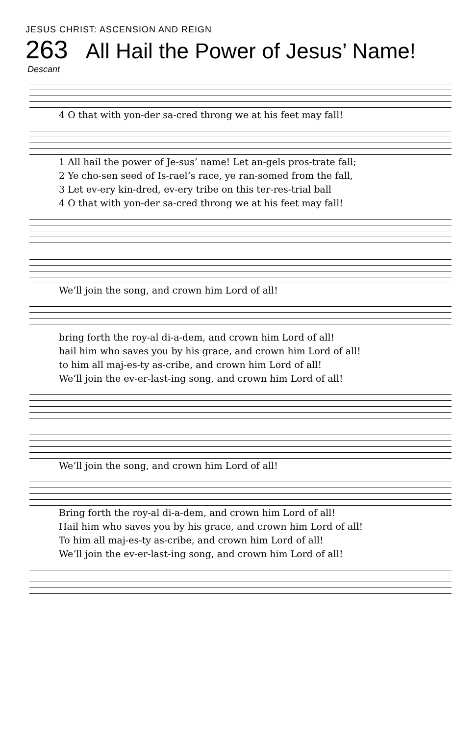JESUS CHRIST: ASCENSION AND REIGN
263 All Hail the Power of Jesus’ Name!
Descant
4 O that with yon-der sa-cred throng we at his feet may fall!
1 All hail the power of Je-sus’ name! Let an-gels pros-trate fall;
2 Ye cho-sen seed of Is-rael’s race, ye ran-somed from the fall,
3 Let ev-ery kin-dred, ev-ery tribe on this ter-res-trial ball
4 O that with yon-der sa-cred throng we at his feet may fall!
We’ll join the song, and crown him Lord of all!
bring forth the roy-al di-a-dem, and crown him Lord of all!
hail him who saves you by his grace, and crown him Lord of all!
to him all maj-es-ty as-cribe, and crown him Lord of all!
We’ll join the ev-er-last-ing song, and crown him Lord of all!
We’ll join the song, and crown him Lord of all!
Bring forth the roy-al di-a-dem, and crown him Lord of all!
Hail him who saves you by his grace, and crown him Lord of all!
To him all maj-es-ty as-cribe, and crown him Lord of all!
We’ll join the ev-er-last-ing song, and crown him Lord of all!